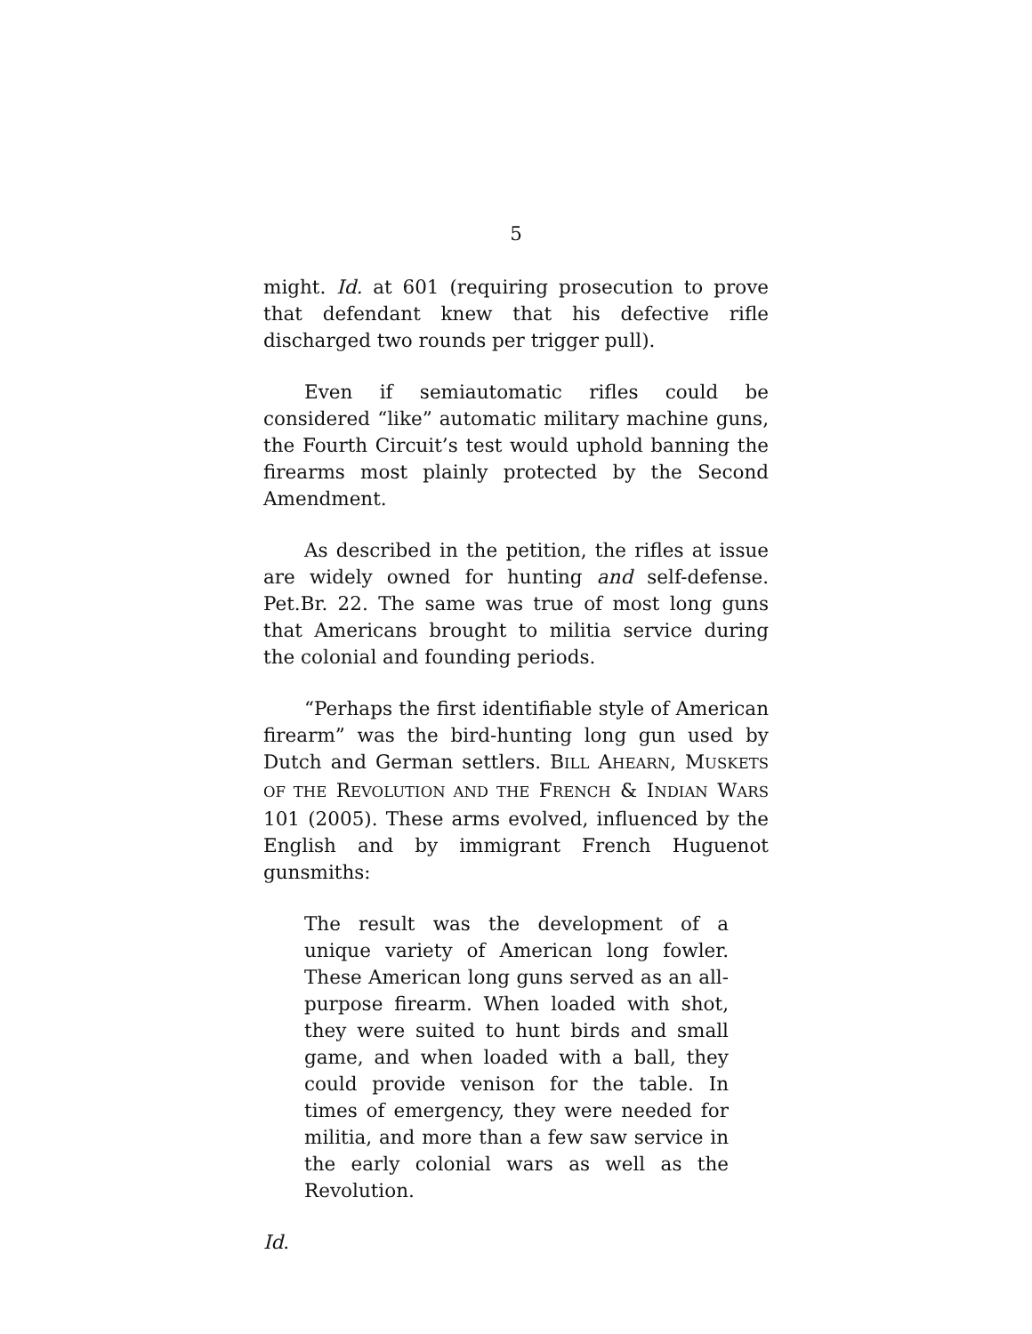5
might. Id. at 601 (requiring prosecution to prove that defendant knew that his defective rifle discharged two rounds per trigger pull).
Even if semiautomatic rifles could be considered “like” automatic military machine guns, the Fourth Circuit’s test would uphold banning the firearms most plainly protected by the Second Amendment.
As described in the petition, the rifles at issue are widely owned for hunting and self-defense. Pet.Br. 22. The same was true of most long guns that Americans brought to militia service during the colonial and founding periods.
“Perhaps the first identifiable style of American firearm” was the bird-hunting long gun used by Dutch and German settlers. BILL AHEARN, MUSKETS OF THE REVOLUTION AND THE FRENCH & INDIAN WARS 101 (2005). These arms evolved, influenced by the English and by immigrant French Huguenot gunsmiths:
The result was the development of a unique variety of American long fowler. These American long guns served as an all-purpose firearm. When loaded with shot, they were suited to hunt birds and small game, and when loaded with a ball, they could provide venison for the table. In times of emergency, they were needed for militia, and more than a few saw service in the early colonial wars as well as the Revolution.
Id.